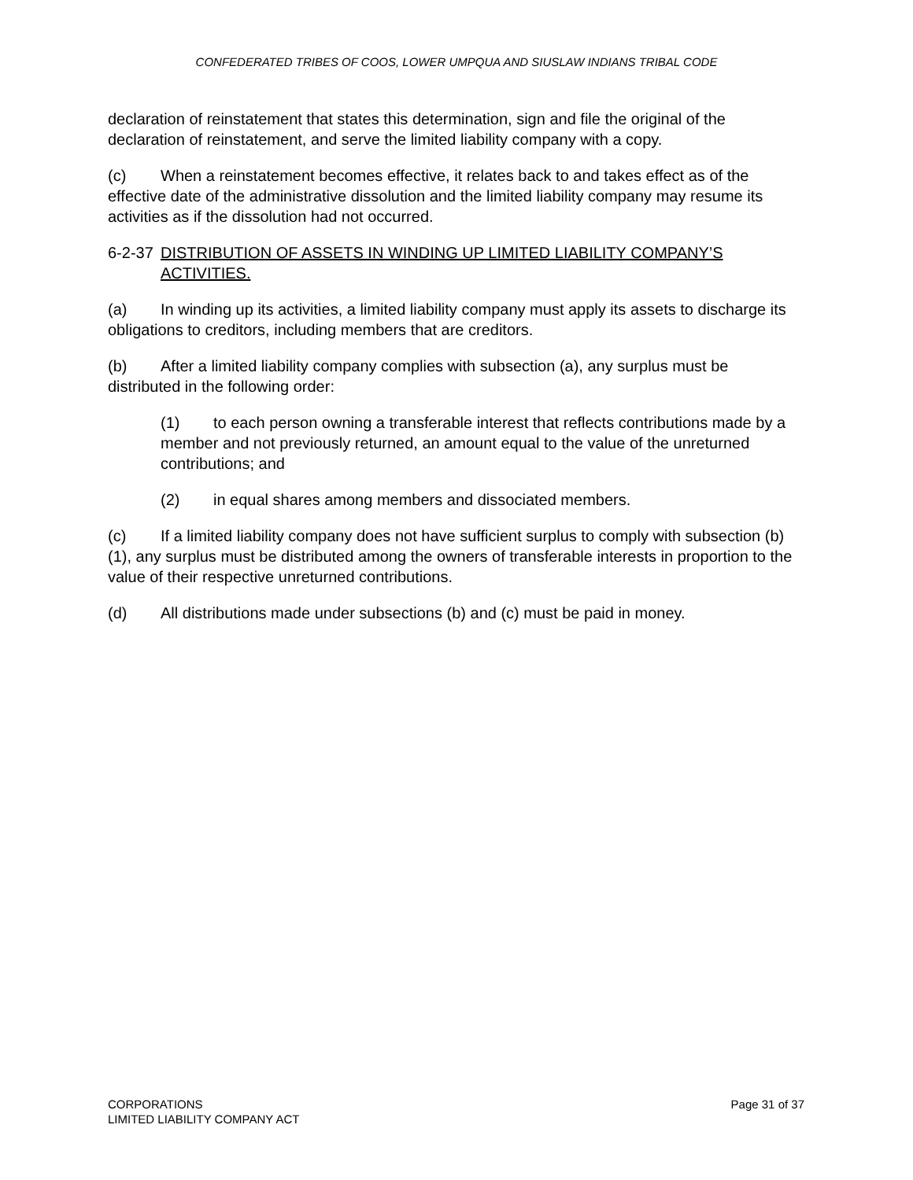CONFEDERATED TRIBES OF COOS, LOWER UMPQUA AND SIUSLAW INDIANS TRIBAL CODE
declaration of reinstatement that states this determination, sign and file the original of the declaration of reinstatement, and serve the limited liability company with a copy.
(c) When a reinstatement becomes effective, it relates back to and takes effect as of the effective date of the administrative dissolution and the limited liability company may resume its activities as if the dissolution had not occurred.
6-2-37 DISTRIBUTION OF ASSETS IN WINDING UP LIMITED LIABILITY COMPANY’S ACTIVITIES.
(a) In winding up its activities, a limited liability company must apply its assets to discharge its obligations to creditors, including members that are creditors.
(b) After a limited liability company complies with subsection (a), any surplus must be distributed in the following order:
(1) to each person owning a transferable interest that reflects contributions made by a member and not previously returned, an amount equal to the value of the unreturned contributions; and
(2) in equal shares among members and dissociated members.
(c) If a limited liability company does not have sufficient surplus to comply with subsection (b)(1), any surplus must be distributed among the owners of transferable interests in proportion to the value of their respective unreturned contributions.
(d) All distributions made under subsections (b) and (c) must be paid in money.
CORPORATIONS
LIMITED LIABILITY COMPANY ACT
Page 31 of 37